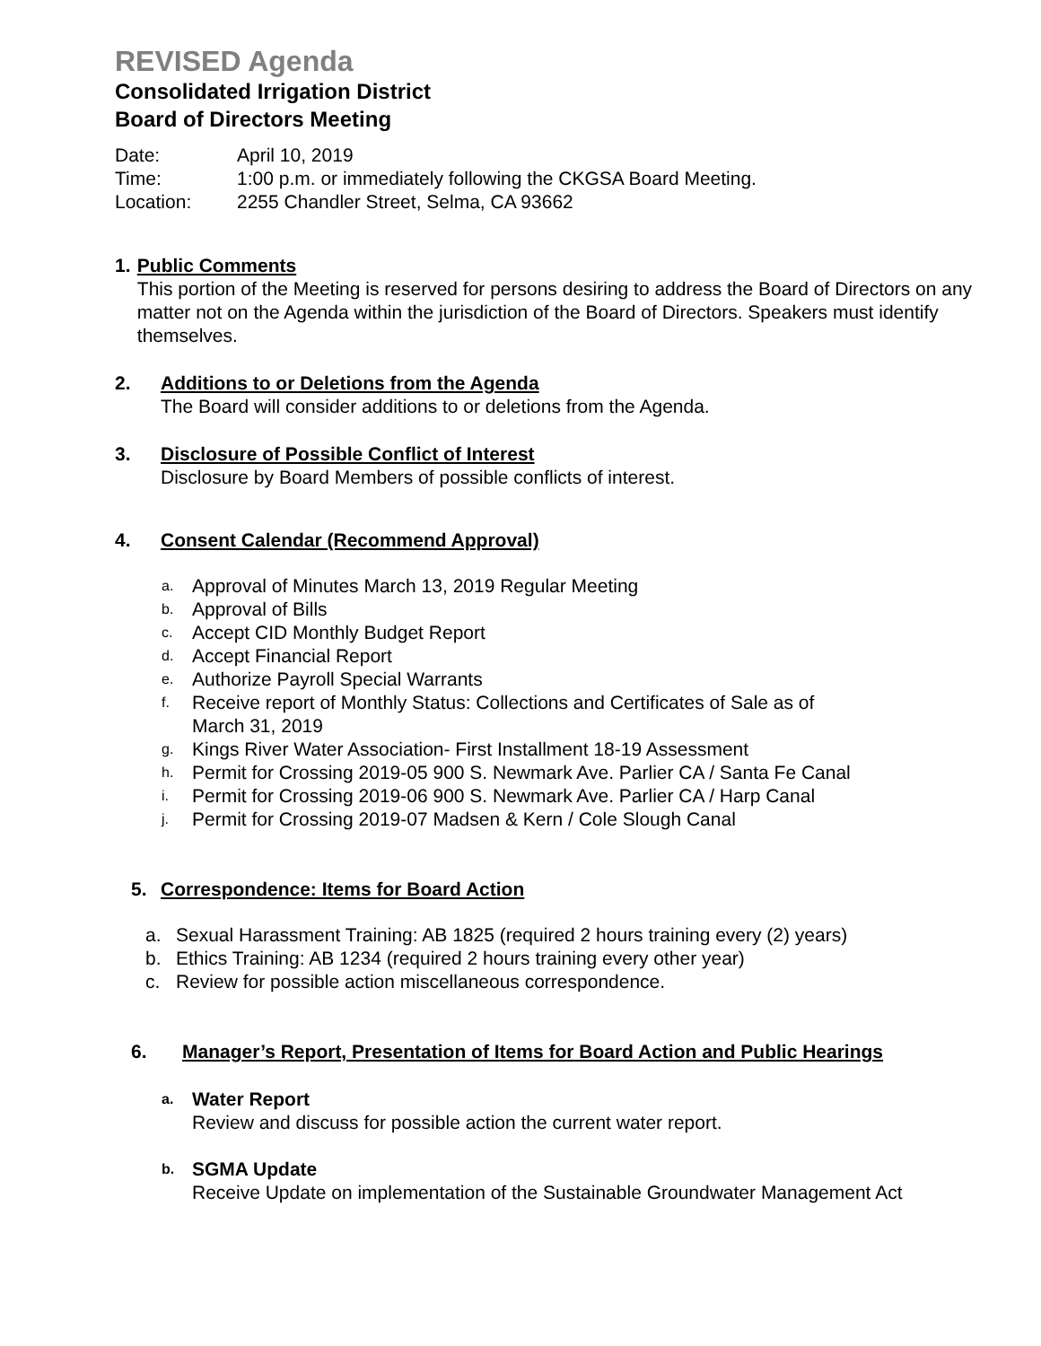REVISED Agenda
Consolidated Irrigation District
Board of Directors Meeting
Date: April 10, 2019
Time: 1:00 p.m. or immediately following the CKGSA Board Meeting.
Location: 2255 Chandler Street, Selma, CA 93662
1. Public Comments
This portion of the Meeting is reserved for persons desiring to address the Board of Directors on any matter not on the Agenda within the jurisdiction of the Board of Directors. Speakers must identify themselves.
2. Additions to or Deletions from the Agenda
The Board will consider additions to or deletions from the Agenda.
3. Disclosure of Possible Conflict of Interest
Disclosure by Board Members of possible conflicts of interest.
4. Consent Calendar (Recommend Approval)
a. Approval of Minutes March 13, 2019 Regular Meeting
b. Approval of Bills
c. Accept CID Monthly Budget Report
d. Accept Financial Report
e. Authorize Payroll Special Warrants
f. Receive report of Monthly Status: Collections and Certificates of Sale as of
March 31, 2019
g. Kings River Water Association- First Installment 18-19 Assessment
h. Permit for Crossing 2019-05 900 S. Newmark Ave. Parlier CA / Santa Fe Canal
i. Permit for Crossing 2019-06 900 S. Newmark Ave. Parlier CA / Harp Canal
j. Permit for Crossing 2019-07 Madsen & Kern / Cole Slough Canal
5. Correspondence: Items for Board Action
a. Sexual Harassment Training: AB 1825 (required 2 hours training every (2) years)
b. Ethics Training: AB 1234 (required 2 hours training every other year)
c. Review for possible action miscellaneous correspondence.
6. Manager’s Report, Presentation of Items for Board Action and Public Hearings
a. Water Report
Review and discuss for possible action the current water report.
b. SGMA Update
Receive Update on implementation of the Sustainable Groundwater Management Act